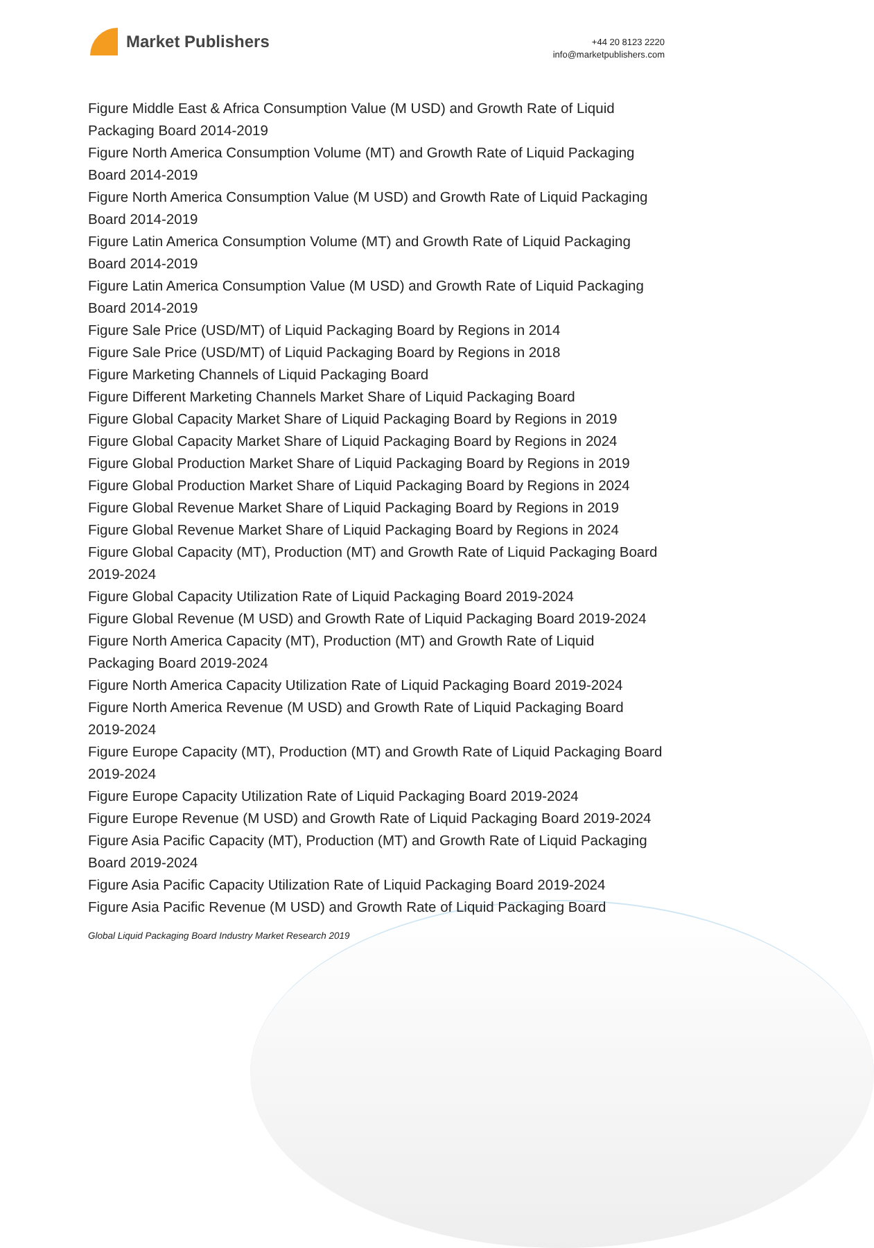Market Publishers
+44 20 8123 2220
info@marketpublishers.com
Figure Middle East & Africa Consumption Value (M USD) and Growth Rate of Liquid Packaging Board 2014-2019
Figure North America Consumption Volume (MT) and Growth Rate of Liquid Packaging Board 2014-2019
Figure North America Consumption Value (M USD) and Growth Rate of Liquid Packaging Board 2014-2019
Figure Latin America Consumption Volume (MT) and Growth Rate of Liquid Packaging Board 2014-2019
Figure Latin America Consumption Value (M USD) and Growth Rate of Liquid Packaging Board 2014-2019
Figure Sale Price (USD/MT) of Liquid Packaging Board by Regions in 2014
Figure Sale Price (USD/MT) of Liquid Packaging Board by Regions in 2018
Figure Marketing Channels of Liquid Packaging Board
Figure Different Marketing Channels Market Share of Liquid Packaging Board
Figure Global Capacity Market Share of Liquid Packaging Board by Regions in 2019
Figure Global Capacity Market Share of Liquid Packaging Board by Regions in 2024
Figure Global Production Market Share of Liquid Packaging Board by Regions in 2019
Figure Global Production Market Share of Liquid Packaging Board by Regions in 2024
Figure Global Revenue Market Share of Liquid Packaging Board by Regions in 2019
Figure Global Revenue Market Share of Liquid Packaging Board by Regions in 2024
Figure Global Capacity (MT), Production (MT) and Growth Rate of Liquid Packaging Board 2019-2024
Figure Global Capacity Utilization Rate of Liquid Packaging Board 2019-2024
Figure Global Revenue (M USD) and Growth Rate of Liquid Packaging Board 2019-2024
Figure North America Capacity (MT), Production (MT) and Growth Rate of Liquid Packaging Board 2019-2024
Figure North America Capacity Utilization Rate of Liquid Packaging Board 2019-2024
Figure North America Revenue (M USD) and Growth Rate of Liquid Packaging Board 2019-2024
Figure Europe Capacity (MT), Production (MT) and Growth Rate of Liquid Packaging Board 2019-2024
Figure Europe Capacity Utilization Rate of Liquid Packaging Board 2019-2024
Figure Europe Revenue (M USD) and Growth Rate of Liquid Packaging Board 2019-2024
Figure Asia Pacific Capacity (MT), Production (MT) and Growth Rate of Liquid Packaging Board 2019-2024
Figure Asia Pacific Capacity Utilization Rate of Liquid Packaging Board 2019-2024
Figure Asia Pacific Revenue (M USD) and Growth Rate of Liquid Packaging Board
Global Liquid Packaging Board Industry Market Research 2019